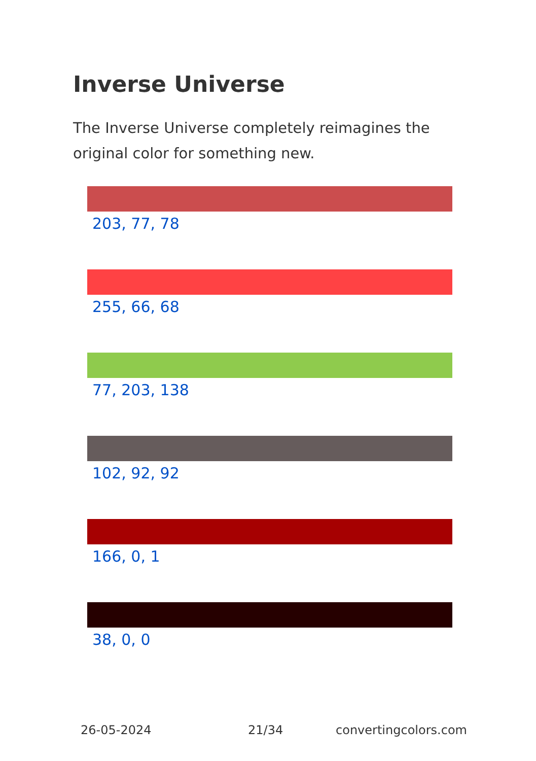Inverse Universe
The Inverse Universe completely reimagines the original color for something new.
203, 77, 78
255, 66, 68
77, 203, 138
102, 92, 92
166, 0, 1
38, 0, 0
26-05-2024 21/34 convertingcolors.com